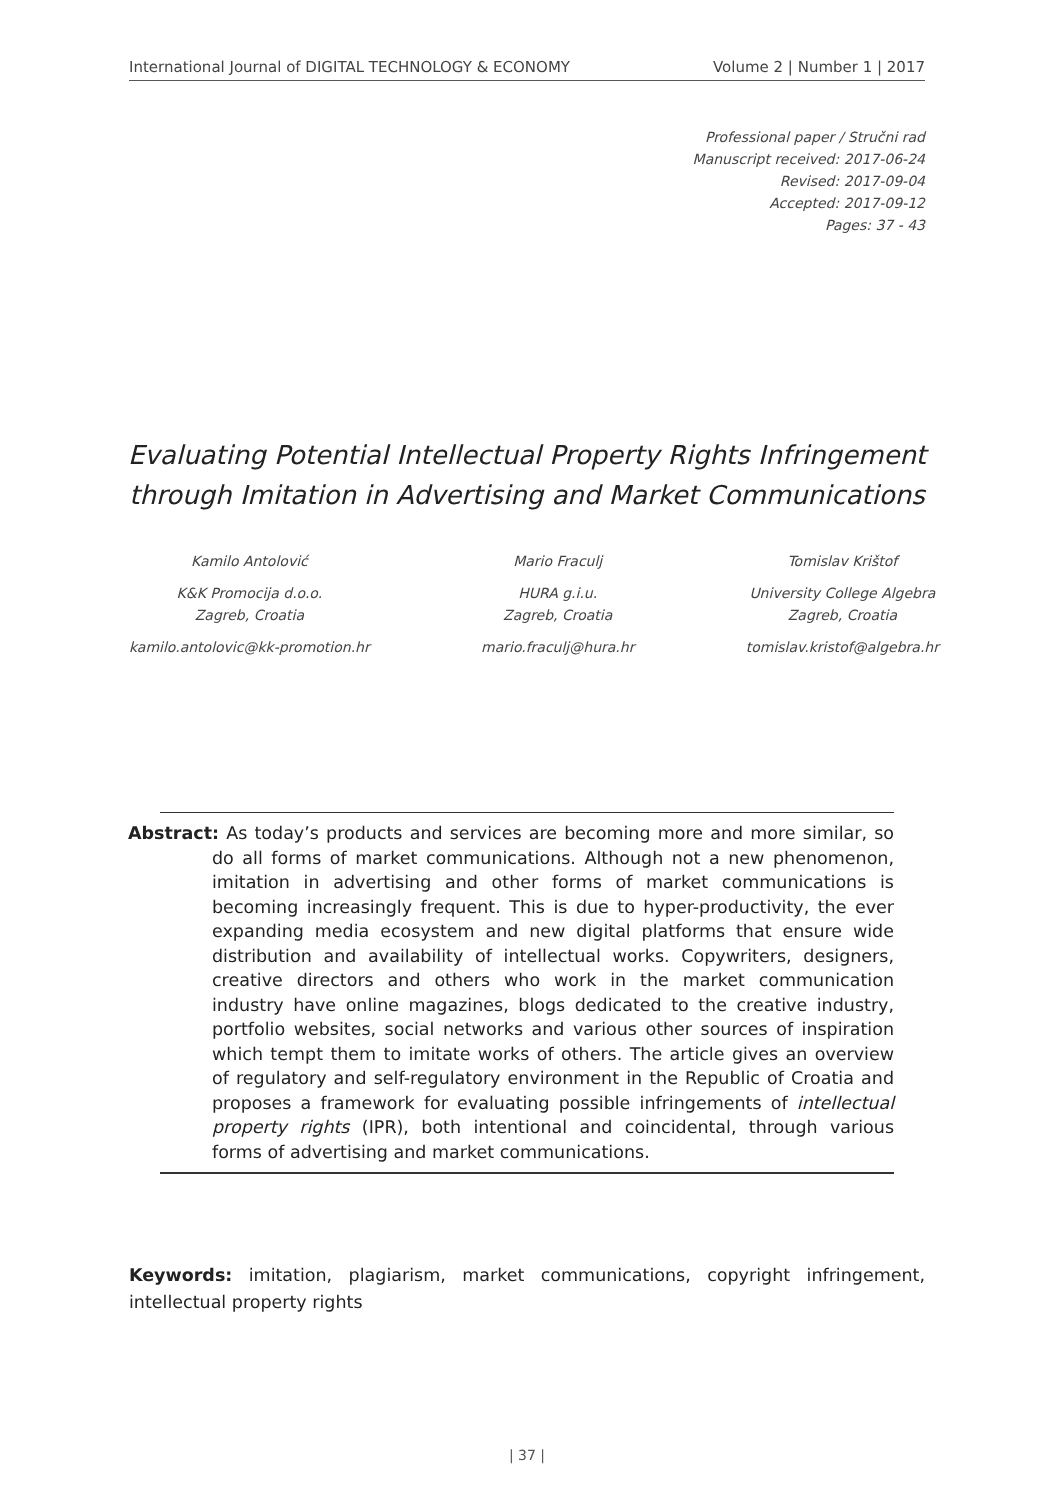International Journal of DIGITAL TECHNOLOGY & ECONOMY Volume 2 | Number 1 | 2017
Professional paper / Stručni rad
Manuscript received: 2017-06-24
Revised: 2017-09-04
Accepted: 2017-09-12
Pages: 37 - 43
Evaluating Potential Intellectual Property Rights Infringement through Imitation in Advertising and Market Communications
Kamilo Antolović
K&K Promocija d.o.o.
Zagreb, Croatia
kamilo.antolovic@kk-promotion.hr
Mario Fraculj
HURA g.i.u.
Zagreb, Croatia
mario.fraculj@hura.hr
Tomislav Krištof
University College Algebra
Zagreb, Croatia
tomislav.kristof@algebra.hr
Abstract: As today’s products and services are becoming more and more similar, so do all forms of market communications. Although not a new phenomenon, imitation in advertising and other forms of market communications is becoming increasingly frequent. This is due to hyper-productivity, the ever expanding media ecosystem and new digital platforms that ensure wide distribution and availability of intellectual works. Copywriters, designers, creative directors and others who work in the market communication industry have online magazines, blogs dedicated to the creative industry, portfolio websites, social networks and various other sources of inspiration which tempt them to imitate works of others. The article gives an overview of regulatory and self-regulatory environment in the Republic of Croatia and proposes a framework for evaluating possible infringements of intellectual property rights (IPR), both intentional and coincidental, through various forms of advertising and market communications.
Keywords: imitation, plagiarism, market communications, copyright infringement, intellectual property rights
| 37 |